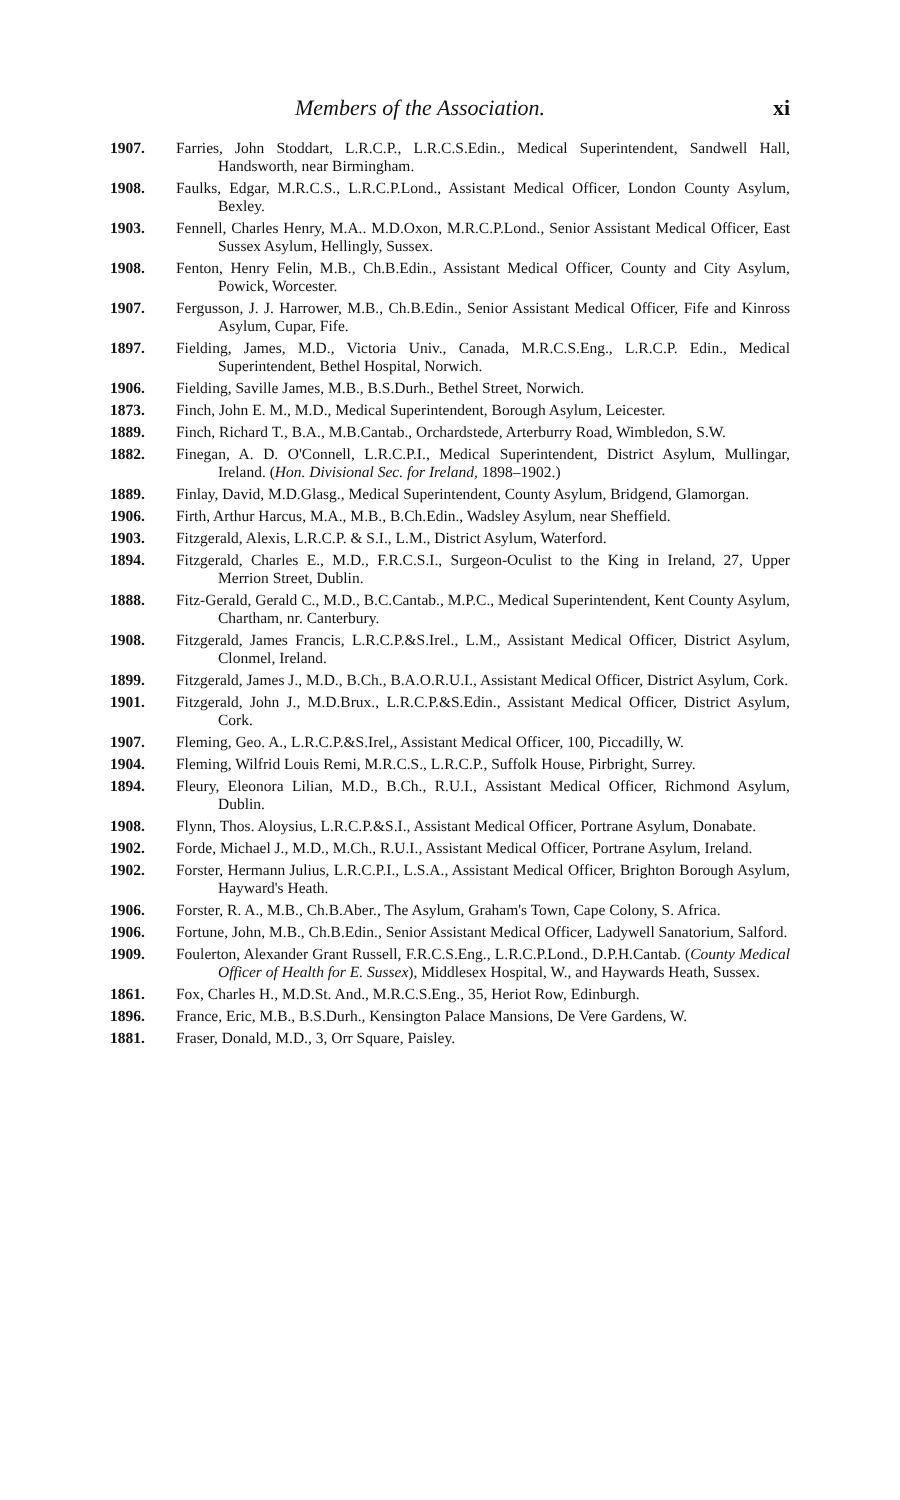Members of the Association. xi
1907. Farries, John Stoddart, L.R.C.P., L.R.C.S.Edin., Medical Superintendent, Sandwell Hall, Handsworth, near Birmingham.
1908. Faulks, Edgar, M.R.C.S., L.R.C.P.Lond., Assistant Medical Officer, London County Asylum, Bexley.
1903. Fennell, Charles Henry, M.A.. M.D.Oxon, M.R.C.P.Lond., Senior Assistant Medical Officer, East Sussex Asylum, Hellingly, Sussex.
1908. Fenton, Henry Felin, M.B., Ch.B.Edin., Assistant Medical Officer, County and City Asylum, Powick, Worcester.
1907. Fergusson, J. J. Harrower, M.B., Ch.B.Edin., Senior Assistant Medical Officer, Fife and Kinross Asylum, Cupar, Fife.
1897. Fielding, James, M.D., Victoria Univ., Canada, M.R.C.S.Eng., L.R.C.P. Edin., Medical Superintendent, Bethel Hospital, Norwich.
1906. Fielding, Saville James, M.B., B.S.Durh., Bethel Street, Norwich.
1873. Finch, John E. M., M.D., Medical Superintendent, Borough Asylum, Leicester.
1889. Finch, Richard T., B.A., M.B.Cantab., Orchardstede, Arterburry Road, Wimbledon, S.W.
1882. Finegan, A. D. O'Connell, L.R.C.P.I., Medical Superintendent, District Asylum, Mullingar, Ireland. (Hon. Divisional Sec. for Ireland, 1898–1902.)
1889. Finlay, David, M.D.Glasg., Medical Superintendent, County Asylum, Bridgend, Glamorgan.
1906. Firth, Arthur Harcus, M.A., M.B., B.Ch.Edin., Wadsley Asylum, near Sheffield.
1903. Fitzgerald, Alexis, L.R.C.P. & S.I., L.M., District Asylum, Waterford.
1894. Fitzgerald, Charles E., M.D., F.R.C.S.I., Surgeon-Oculist to the King in Ireland, 27, Upper Merrion Street, Dublin.
1888. Fitz-Gerald, Gerald C., M.D., B.C.Cantab., M.P.C., Medical Superintendent, Kent County Asylum, Chartham, nr. Canterbury.
1908. Fitzgerald, James Francis, L.R.C.P.&S.Irel., L.M., Assistant Medical Officer, District Asylum, Clonmel, Ireland.
1899. Fitzgerald, James J., M.D., B.Ch., B.A.O.R.U.I., Assistant Medical Officer, District Asylum, Cork.
1901. Fitzgerald, John J., M.D.Brux., L.R.C.P.&S.Edin., Assistant Medical Officer, District Asylum, Cork.
1907. Fleming, Geo. A., L.R.C.P.&S.Irel,, Assistant Medical Officer, 100, Piccadilly, W.
1904. Fleming, Wilfrid Louis Remi, M.R.C.S., L.R.C.P., Suffolk House, Pirbright, Surrey.
1894. Fleury, Eleonora Lilian, M.D., B.Ch., R.U.I., Assistant Medical Officer, Richmond Asylum, Dublin.
1908. Flynn, Thos. Aloysius, L.R.C.P.&S.I., Assistant Medical Officer, Portrane Asylum, Donabate.
1902. Forde, Michael J., M.D., M.Ch., R.U.I., Assistant Medical Officer, Portrane Asylum, Ireland.
1902. Forster, Hermann Julius, L.R.C.P.I., L.S.A., Assistant Medical Officer, Brighton Borough Asylum, Hayward's Heath.
1906. Forster, R. A., M.B., Ch.B.Aber., The Asylum, Graham's Town, Cape Colony, S. Africa.
1906. Fortune, John, M.B., Ch.B.Edin., Senior Assistant Medical Officer, Ladywell Sanatorium, Salford.
1909. Foulerton, Alexander Grant Russell, F.R.C.S.Eng., L.R.C.P.Lond., D.P.H.Cantab. (County Medical Officer of Health for E. Sussex), Middlesex Hospital, W., and Haywards Heath, Sussex.
1861. Fox, Charles H., M.D.St. And., M.R.C.S.Eng., 35, Heriot Row, Edinburgh.
1896. France, Eric, M.B., B.S.Durh., Kensington Palace Mansions, De Vere Gardens, W.
1881. Fraser, Donald, M.D., 3, Orr Square, Paisley.